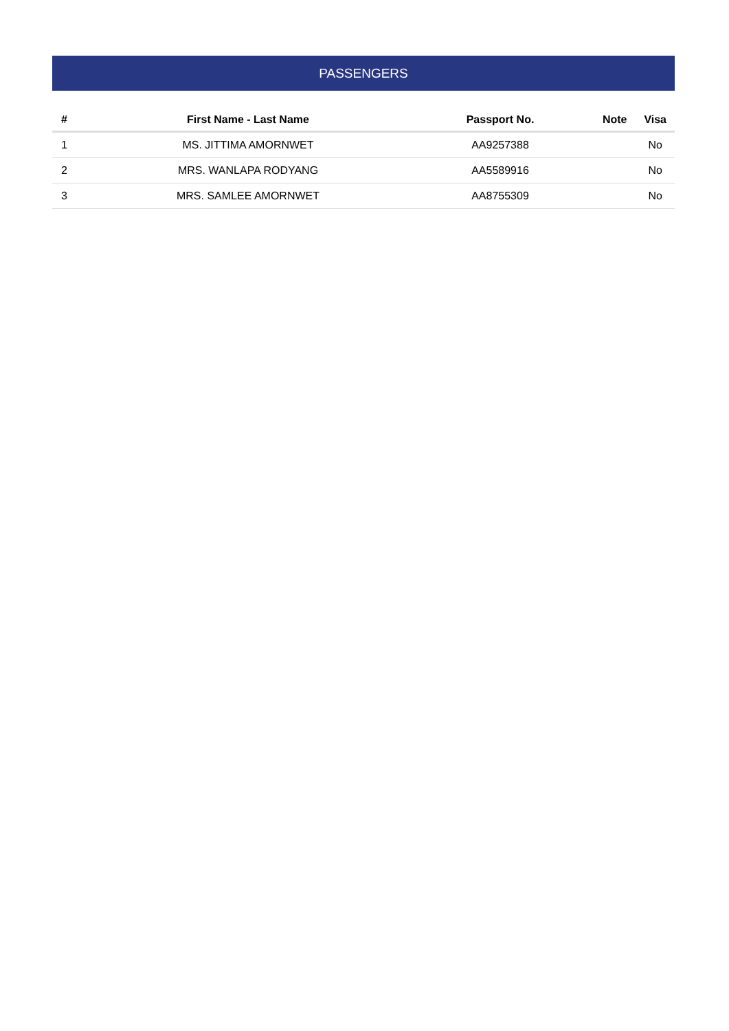PASSENGERS
| # | First Name - Last Name | Passport No. | Note | Visa |
| --- | --- | --- | --- | --- |
| 1 | MS. JITTIMA AMORNWET | AA9257388 | | No |
| 2 | MRS. WANLAPA RODYANG | AA5589916 | | No |
| 3 | MRS. SAMLEE AMORNWET | AA8755309 | | No |